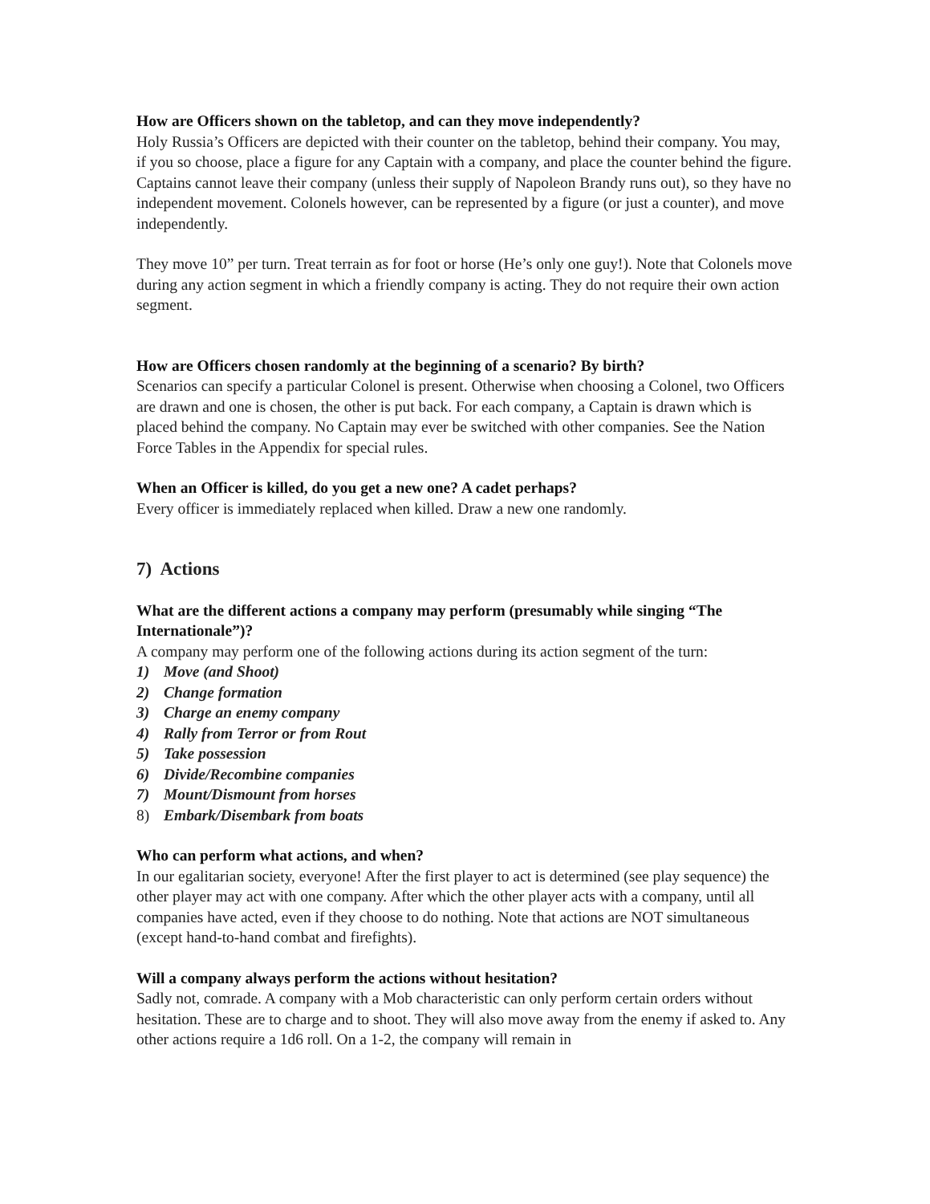How are Officers shown on the tabletop, and can they move independently?
Holy Russia’s Officers are depicted with their counter on the tabletop, behind their company. You may, if you so choose, place a figure for any Captain with a company, and place the counter behind the figure. Captains cannot leave their company (unless their supply of Napoleon Brandy runs out), so they have no independent movement. Colonels however, can be represented by a figure (or just a counter), and move independently.
They move 10” per turn. Treat terrain as for foot or horse (He’s only one guy!). Note that Colonels move during any action segment in which a friendly company is acting. They do not require their own action segment.
How are Officers chosen randomly at the beginning of a scenario? By birth?
Scenarios can specify a particular Colonel is present. Otherwise when choosing a Colonel, two Officers are drawn and one is chosen, the other is put back. For each company, a Captain is drawn which is placed behind the company. No Captain may ever be switched with other companies. See the Nation Force Tables in the Appendix for special rules.
When an Officer is killed, do you get a new one? A cadet perhaps?
Every officer is immediately replaced when killed. Draw a new one randomly.
7) Actions
What are the different actions a company may perform (presumably while singing “The Internationale”)?
A company may perform one of the following actions during its action segment of the turn:
1) Move (and Shoot)
2) Change formation
3) Charge an enemy company
4) Rally from Terror or from Rout
5) Take possession
6) Divide/Recombine companies
7) Mount/Dismount from horses
8) Embark/Disembark from boats
Who can perform what actions, and when?
In our egalitarian society, everyone! After the first player to act is determined (see play sequence) the other player may act with one company. After which the other player acts with a company, until all companies have acted, even if they choose to do nothing. Note that actions are NOT simultaneous (except hand-to-hand combat and firefights).
Will a company always perform the actions without hesitation?
Sadly not, comrade. A company with a Mob characteristic can only perform certain orders without hesitation. These are to charge and to shoot. They will also move away from the enemy if asked to. Any other actions require a 1d6 roll. On a 1-2, the company will remain in